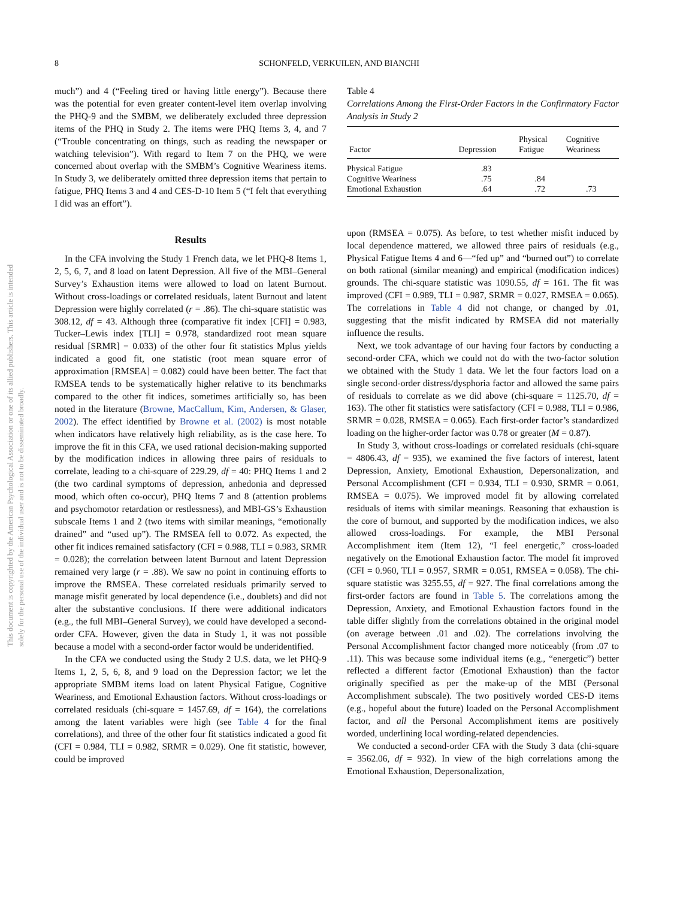8 SCHONFELD, VERKUILEN, AND BIANCHI
This document is copyrighted by the American Psychological Association or one of its allied publishers. This article is intended solely for the personal use of the individual user and is not to be disseminated broadly.
much”) and 4 (“Feeling tired or having little energy”). Because there was the potential for even greater content-level item overlap involving the PHQ-9 and the SMBM, we deliberately excluded three depression items of the PHQ in Study 2. The items were PHQ Items 3, 4, and 7 (“Trouble concentrating on things, such as reading the newspaper or watching television”). With regard to Item 7 on the PHQ, we were concerned about overlap with the SMBM’s Cognitive Weariness items. In Study 3, we deliberately omitted three depression items that pertain to fatigue, PHQ Items 3 and 4 and CES-D-10 Item 5 (“I felt that everything I did was an effort”).
Results
In the CFA involving the Study 1 French data, we let PHQ-8 Items 1, 2, 5, 6, 7, and 8 load on latent Depression. All five of the MBI–General Survey’s Exhaustion items were allowed to load on latent Burnout. Without cross-loadings or correlated residuals, latent Burnout and latent Depression were highly correlated (r = .86). The chi-square statistic was 308.12, df = 43. Although three (comparative fit index [CFI] = 0.983, Tucker–Lewis index [TLI] = 0.978, standardized root mean square residual [SRMR] = 0.033) of the other four fit statistics Mplus yields indicated a good fit, one statistic (root mean square error of approximation [RMSEA] = 0.082) could have been better. The fact that RMSEA tends to be systematically higher relative to its benchmarks compared to the other fit indices, sometimes artificially so, has been noted in the literature (Browne, MacCallum, Kim, Andersen, & Glaser, 2002). The effect identified by Browne et al. (2002) is most notable when indicators have relatively high reliability, as is the case here. To improve the fit in this CFA, we used rational decision-making supported by the modification indices in allowing three pairs of residuals to correlate, leading to a chi-square of 229.29, df = 40: PHQ Items 1 and 2 (the two cardinal symptoms of depression, anhedonia and depressed mood, which often co-occur), PHQ Items 7 and 8 (attention problems and psychomotor retardation or restlessness), and MBI-GS’s Exhaustion subscale Items 1 and 2 (two items with similar meanings, “emotionally drained” and “used up”). The RMSEA fell to 0.072. As expected, the other fit indices remained satisfactory (CFI = 0.988, TLI = 0.983, SRMR = 0.028); the correlation between latent Burnout and latent Depression remained very large (r = .88). We saw no point in continuing efforts to improve the RMSEA. These correlated residuals primarily served to manage misfit generated by local dependence (i.e., doublets) and did not alter the substantive conclusions. If there were additional indicators (e.g., the full MBI–General Survey), we could have developed a second-order CFA. However, given the data in Study 1, it was not possible because a model with a second-order factor would be underidentified.
In the CFA we conducted using the Study 2 U.S. data, we let PHQ-9 Items 1, 2, 5, 6, 8, and 9 load on the Depression factor; we let the appropriate SMBM items load on latent Physical Fatigue, Cognitive Weariness, and Emotional Exhaustion factors. Without cross-loadings or correlated residuals (chi-square = 1457.69, df = 164), the correlations among the latent variables were high (see Table 4 for the final correlations), and three of the other four fit statistics indicated a good fit (CFI = 0.984, TLI = 0.982, SRMR = 0.029). One fit statistic, however, could be improved
Table 4
Correlations Among the First-Order Factors in the Confirmatory Factor Analysis in Study 2
| Factor | Depression | Physical Fatigue | Cognitive Weariness |
| --- | --- | --- | --- |
| Physical Fatigue | .83 | | |
| Cognitive Weariness | .75 | .84 | |
| Emotional Exhaustion | .64 | .72 | .73 |
upon (RMSEA = 0.075). As before, to test whether misfit induced by local dependence mattered, we allowed three pairs of residuals (e.g., Physical Fatigue Items 4 and 6—“fed up” and “burned out”) to correlate on both rational (similar meaning) and empirical (modification indices) grounds. The chi-square statistic was 1090.55, df = 161. The fit was improved (CFI = 0.989, TLI = 0.987, SRMR = 0.027, RMSEA = 0.065). The correlations in Table 4 did not change, or changed by .01, suggesting that the misfit indicated by RMSEA did not materially influence the results.
Next, we took advantage of our having four factors by conducting a second-order CFA, which we could not do with the two-factor solution we obtained with the Study 1 data. We let the four factors load on a single second-order distress/dysphoria factor and allowed the same pairs of residuals to correlate as we did above (chi-square = 1125.70, df = 163). The other fit statistics were satisfactory (CFI = 0.988, TLI = 0.986, SRMR = 0.028, RMSEA = 0.065). Each first-order factor’s standardized loading on the higher-order factor was 0.78 or greater (M = 0.87).
In Study 3, without cross-loadings or correlated residuals (chi-square = 4806.43, df = 935), we examined the five factors of interest, latent Depression, Anxiety, Emotional Exhaustion, Depersonalization, and Personal Accomplishment (CFI = 0.934, TLI = 0.930, SRMR = 0.061, RMSEA = 0.075). We improved model fit by allowing correlated residuals of items with similar meanings. Reasoning that exhaustion is the core of burnout, and supported by the modification indices, we also allowed cross-loadings. For example, the MBI Personal Accomplishment item (Item 12), “I feel energetic,” cross-loaded negatively on the Emotional Exhaustion factor. The model fit improved (CFI = 0.960, TLI = 0.957, SRMR = 0.051, RMSEA = 0.058). The chi-square statistic was 3255.55, df = 927. The final correlations among the first-order factors are found in Table 5. The correlations among the Depression, Anxiety, and Emotional Exhaustion factors found in the table differ slightly from the correlations obtained in the original model (on average between .01 and .02). The correlations involving the Personal Accomplishment factor changed more noticeably (from .07 to .11). This was because some individual items (e.g., “energetic”) better reflected a different factor (Emotional Exhaustion) than the factor originally specified as per the make-up of the MBI (Personal Accomplishment subscale). The two positively worded CES-D items (e.g., hopeful about the future) loaded on the Personal Accomplishment factor, and all the Personal Accomplishment items are positively worded, underlining local wording-related dependencies.
We conducted a second-order CFA with the Study 3 data (chi-square = 3562.06, df = 932). In view of the high correlations among the Emotional Exhaustion, Depersonalization,